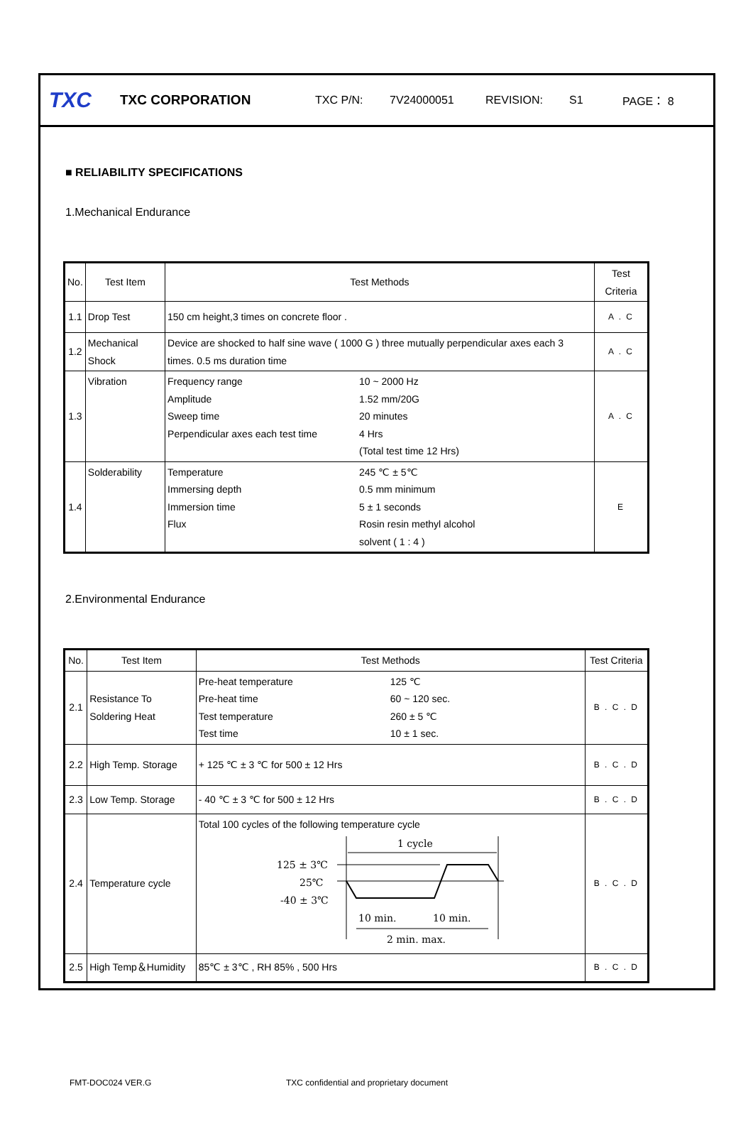TXC TXC CORPORATION TXC P/N: 7V24000051 REVISION: S1 PAGE： 8
■ RELIABILITY SPECIFICATIONS
1.Mechanical Endurance
| No. | Test Item | Test Methods | Test Criteria |
| --- | --- | --- | --- |
| 1.1 | Drop Test | 150 cm height,3 times on concrete floor . | A . C |
| 1.2 | Mechanical Shock | Device are shocked to half sine wave ( 1000 G ) three mutually perpendicular axes each 3 times. 0.5 ms duration time | A . C |
| 1.3 | Vibration | / Frequency range / 10 ~ 2000 Hz / / Amplitude / 1.52 mm/20G / / Sweep time / 20 minutes / / Perpendicular axes each test time / 4 Hrs / / / (Total test time 12 Hrs) / | A . C |
| 1.4 | Solderability | / Temperature / 245 ℃ ± 5℃ / / Immersing depth / 0.5 mm minimum / / Immersion time / 5 ± 1 seconds / / Flux / Rosin resin methyl alcohol / / / solvent ( 1 : 4 ) / | E |
2.Environmental Endurance
| No. | Test Item | Test Methods | Test Criteria |
| --- | --- | --- | --- |
| 2.1 | Resistance To Soldering Heat | / Pre-heat temperature / 125 ℃ / / Pre-heat time / 60 ~ 120 sec. / / Test temperature / 260 ± 5 ℃ / / Test time / 10 ± 1 sec. / | B . C . D |
| 2.2 | High Temp. Storage | + 125 ℃ ± 3 ℃ for 500 ± 12 Hrs | B . C . D |
| 2.3 | Low Temp. Storage | - 40 ℃ ± 3 ℃ for 500 ± 12 Hrs | B . C . D |
| 2.4 | Temperature cycle | Total 100 cycles of the following temperature cycle 1 cycle 125 ± 3℃ 25℃ -40 ± 3℃ 10 min. 10 min. 2 min. max. | B . C . D |
| 2.5 | High Temp＆Humidity | 85℃ ± 3℃ , RH 85% , 500 Hrs | B . C . D |
FMT-DOC024 VER.G TXC confidential and proprietary document